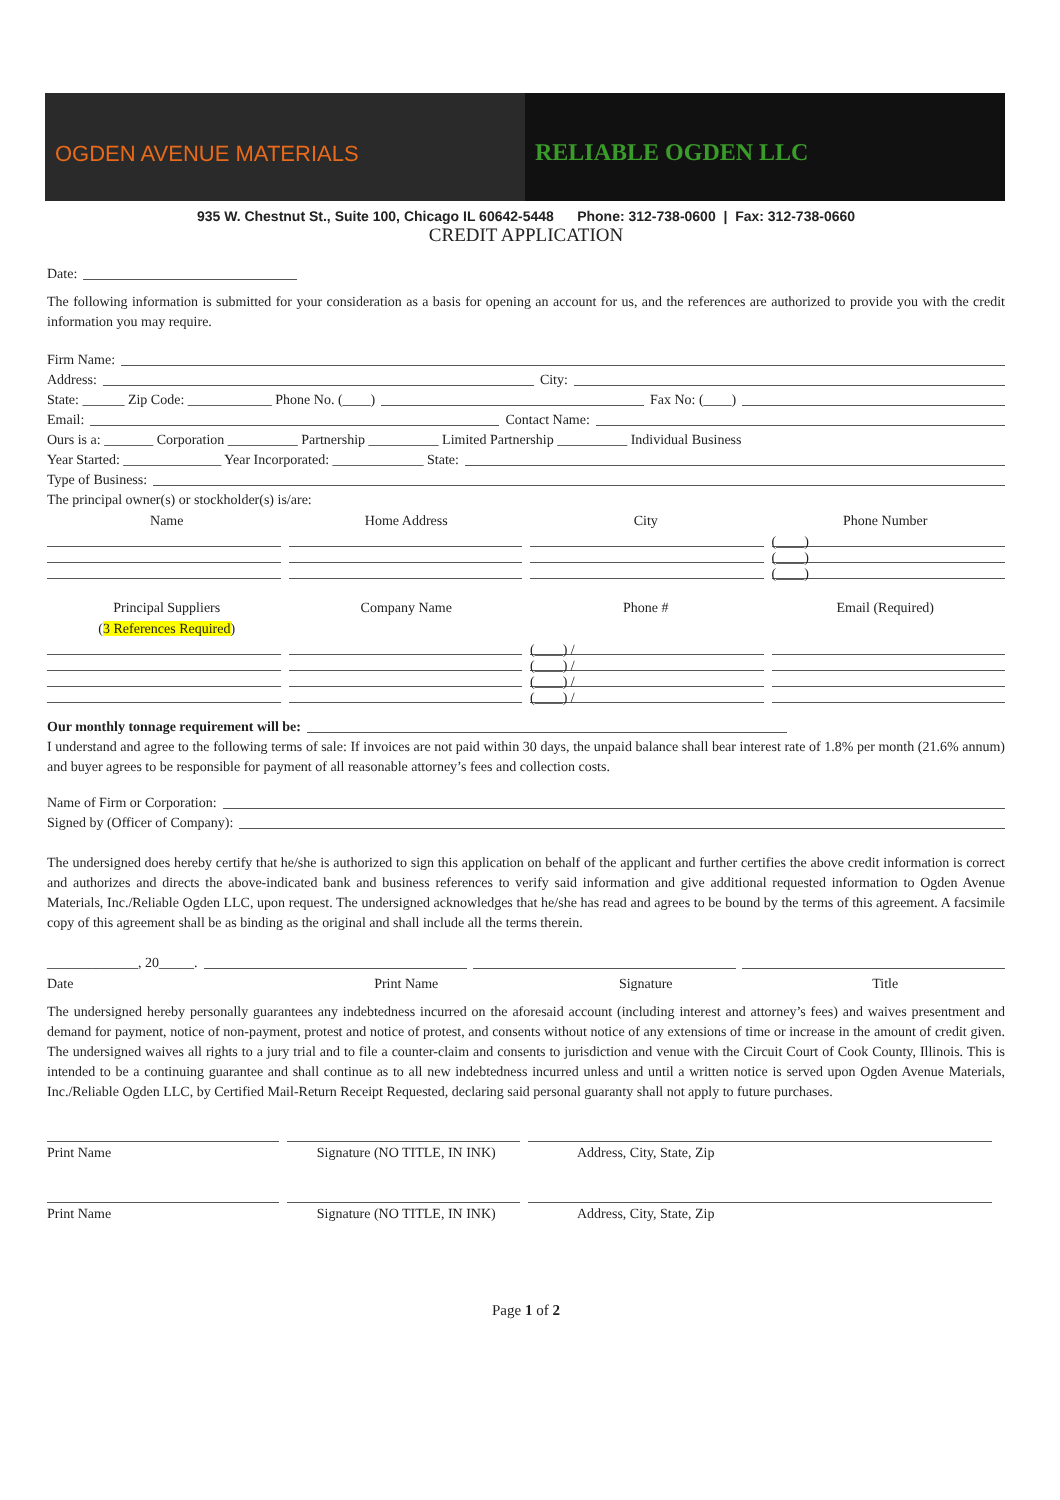OGDEN AVENUE MATERIALS RELIABLE OGDEN LLC
935 W. Chestnut St., Suite 100, Chicago IL 60642-5448 Phone: 312-738-0600 | Fax: 312-738-0660
CREDIT APPLICATION
Date:
The following information is submitted for your consideration as a basis for opening an account for us, and the references are authorized to provide you with the credit information you may require.
Firm Name:
Address: City:
State: ______ Zip Code: ____________ Phone No. (____) Fax No: (____)
Email: Contact Name:
Ours is a: _______ Corporation __________ Partnership __________ Limited Partnership __________ Individual Business
Year Started: ______________ Year Incorporated: _____________ State:
Type of Business:
The principal owner(s) or stockholder(s) is/are:
Name Home Address City Phone Number
(____)
(____)
(____)
Principal Suppliers
(3 References Required)
Company Name Phone # Email (Required)
(____) /
(____) /
(____) /
(____) /
Our monthly tonnage requirement will be:
I understand and agree to the following terms of sale: If invoices are not paid within 30 days, the unpaid balance shall bear interest rate of 1.8% per month (21.6% annum) and buyer agrees to be responsible for payment of all reasonable attorney’s fees and collection costs.
Name of Firm or Corporation:
Signed by (Officer of Company):
The undersigned does hereby certify that he/she is authorized to sign this application on behalf of the applicant and further certifies the above credit information is correct and authorizes and directs the above-indicated bank and business references to verify said information and give additional requested information to Ogden Avenue Materials, Inc./Reliable Ogden LLC, upon request. The undersigned acknowledges that he/she has read and agrees to be bound by the terms of this agreement. A facsimile copy of this agreement shall be as binding as the original and shall include all the terms therein.
_____________, 20_____.
Date Print Name Signature Title
The undersigned hereby personally guarantees any indebtedness incurred on the aforesaid account (including interest and attorney’s fees) and waives presentment and demand for payment, notice of non-payment, protest and notice of protest, and consents without notice of any extensions of time or increase in the amount of credit given. The undersigned waives all rights to a jury trial and to file a counter-claim and consents to jurisdiction and venue with the Circuit Court of Cook County, Illinois. This is intended to be a continuing guarantee and shall continue as to all new indebtedness incurred unless and until a written notice is served upon Ogden Avenue Materials, Inc./Reliable Ogden LLC, by Certified Mail-Return Receipt Requested, declaring said personal guaranty shall not apply to future purchases.
Print Name Signature (NO TITLE, IN INK) Address, City, State, Zip
Print Name Signature (NO TITLE, IN INK) Address, City, State, Zip
Page 1 of 2